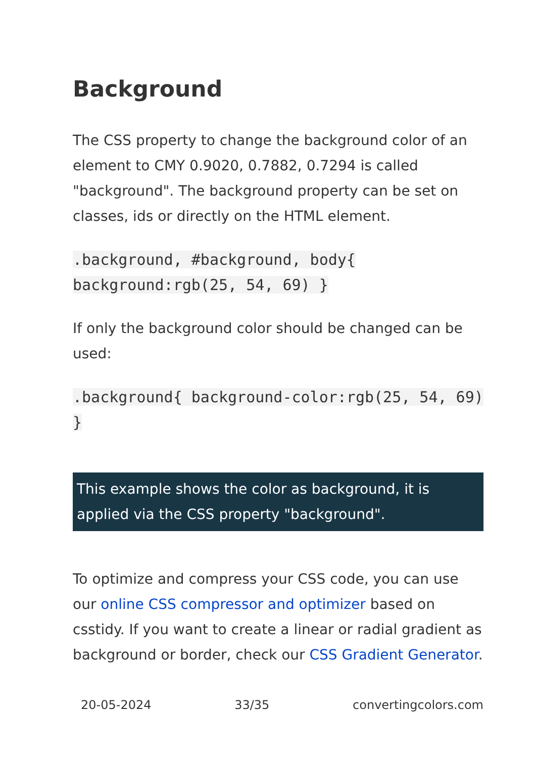Background
The CSS property to change the background color of an element to CMY 0.9020, 0.7882, 0.7294 is called "background". The background property can be set on classes, ids or directly on the HTML element.
.background, #background, body{ background:rgb(25, 54, 69) }
If only the background color should be changed can be used:
.background{ background-color:rgb(25, 54, 69) }
This example shows the color as background, it is applied via the CSS property "background".
To optimize and compress your CSS code, you can use our online CSS compressor and optimizer based on csstidy. If you want to create a linear or radial gradient as background or border, check our CSS Gradient Generator.
20-05-2024 33/35 convertingcolors.com